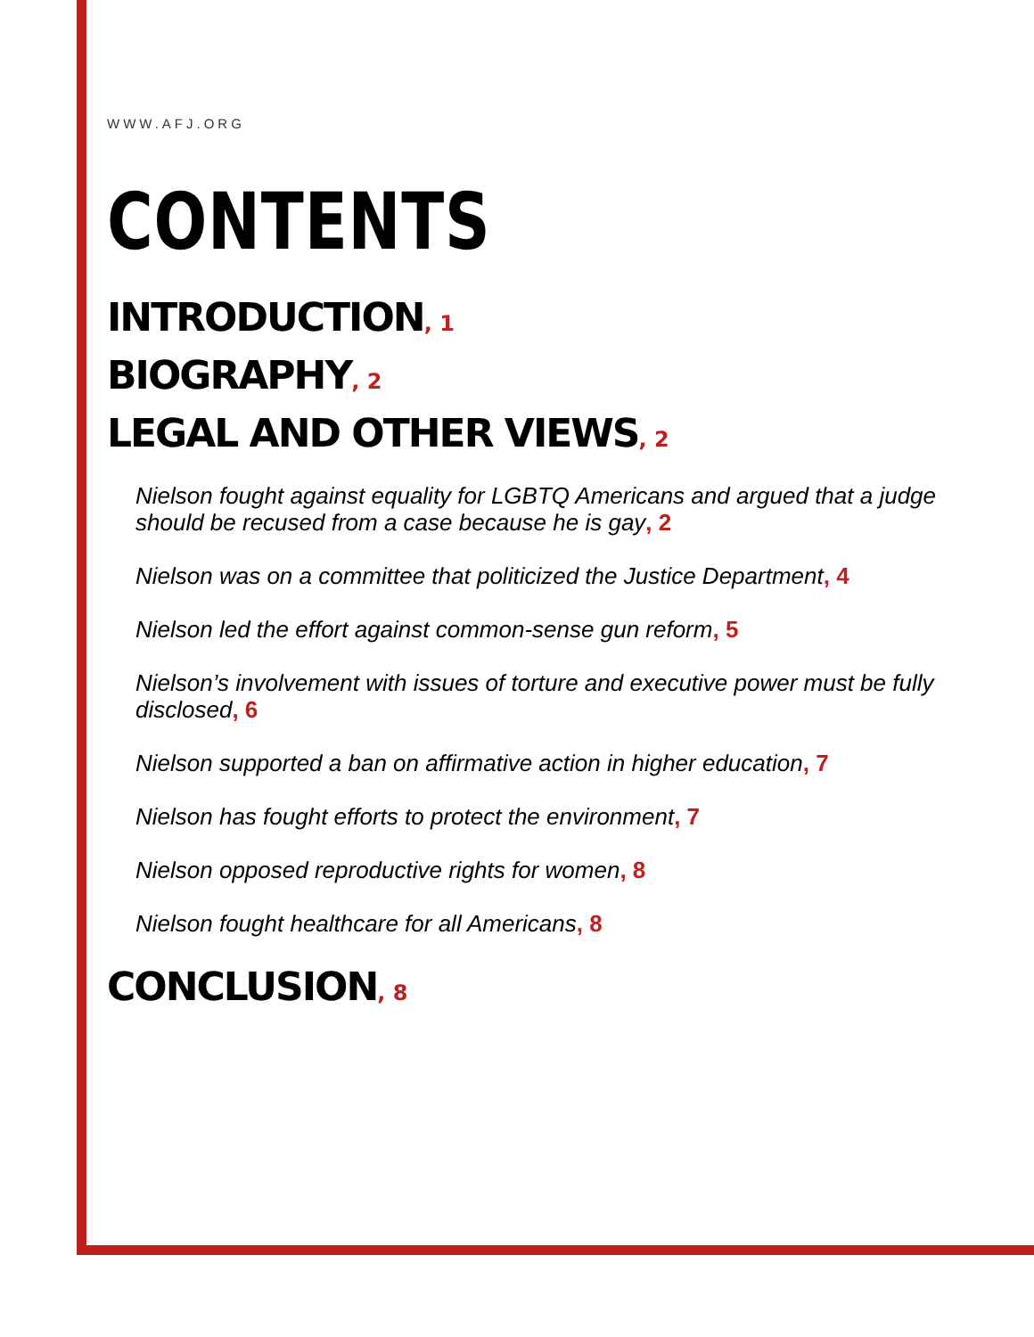WWW.AFJ.ORG
CONTENTS
INTRODUCTION, 1
BIOGRAPHY, 2
LEGAL AND OTHER VIEWS, 2
Nielson fought against equality for LGBTQ Americans and argued that a judge should be recused from a case because he is gay, 2
Nielson was on a committee that politicized the Justice Department, 4
Nielson led the effort against common-sense gun reform, 5
Nielson’s involvement with issues of torture and executive power must be fully disclosed, 6
Nielson supported a ban on affirmative action in higher education, 7
Nielson has fought efforts to protect the environment, 7
Nielson opposed reproductive rights for women, 8
Nielson fought healthcare for all Americans, 8
CONCLUSION, 8